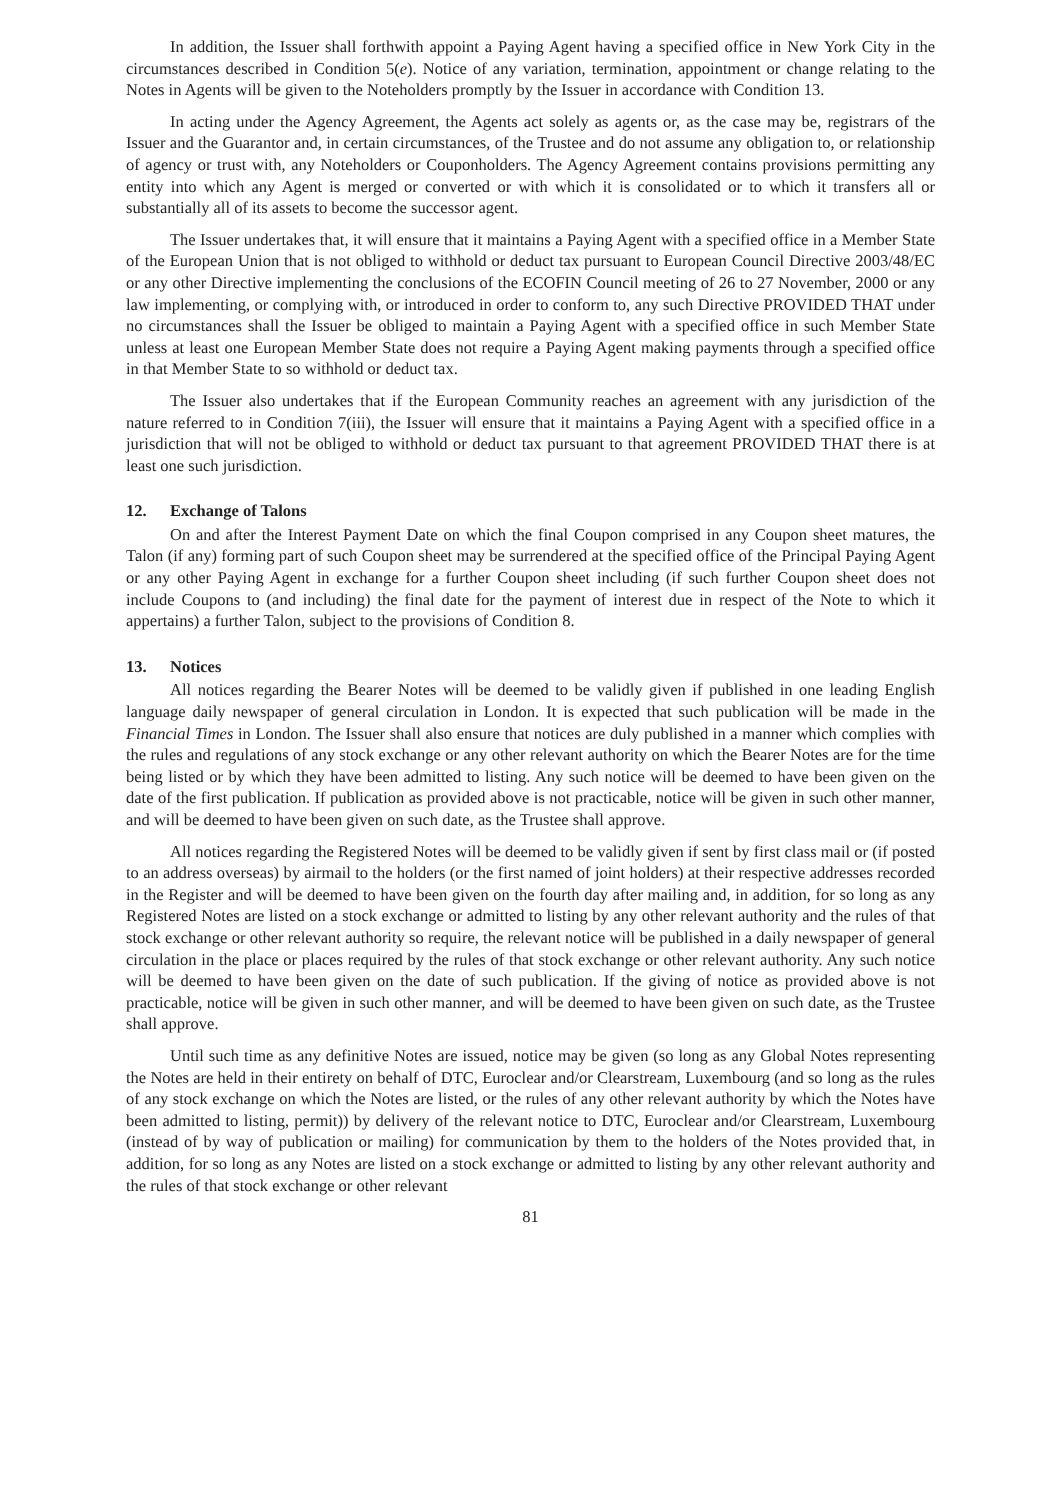In addition, the Issuer shall forthwith appoint a Paying Agent having a specified office in New York City in the circumstances described in Condition 5(e). Notice of any variation, termination, appointment or change relating to the Notes in Agents will be given to the Noteholders promptly by the Issuer in accordance with Condition 13.
In acting under the Agency Agreement, the Agents act solely as agents or, as the case may be, registrars of the Issuer and the Guarantor and, in certain circumstances, of the Trustee and do not assume any obligation to, or relationship of agency or trust with, any Noteholders or Couponholders. The Agency Agreement contains provisions permitting any entity into which any Agent is merged or converted or with which it is consolidated or to which it transfers all or substantially all of its assets to become the successor agent.
The Issuer undertakes that, it will ensure that it maintains a Paying Agent with a specified office in a Member State of the European Union that is not obliged to withhold or deduct tax pursuant to European Council Directive 2003/48/EC or any other Directive implementing the conclusions of the ECOFIN Council meeting of 26 to 27 November, 2000 or any law implementing, or complying with, or introduced in order to conform to, any such Directive PROVIDED THAT under no circumstances shall the Issuer be obliged to maintain a Paying Agent with a specified office in such Member State unless at least one European Member State does not require a Paying Agent making payments through a specified office in that Member State to so withhold or deduct tax.
The Issuer also undertakes that if the European Community reaches an agreement with any jurisdiction of the nature referred to in Condition 7(iii), the Issuer will ensure that it maintains a Paying Agent with a specified office in a jurisdiction that will not be obliged to withhold or deduct tax pursuant to that agreement PROVIDED THAT there is at least one such jurisdiction.
12. Exchange of Talons
On and after the Interest Payment Date on which the final Coupon comprised in any Coupon sheet matures, the Talon (if any) forming part of such Coupon sheet may be surrendered at the specified office of the Principal Paying Agent or any other Paying Agent in exchange for a further Coupon sheet including (if such further Coupon sheet does not include Coupons to (and including) the final date for the payment of interest due in respect of the Note to which it appertains) a further Talon, subject to the provisions of Condition 8.
13. Notices
All notices regarding the Bearer Notes will be deemed to be validly given if published in one leading English language daily newspaper of general circulation in London. It is expected that such publication will be made in the Financial Times in London. The Issuer shall also ensure that notices are duly published in a manner which complies with the rules and regulations of any stock exchange or any other relevant authority on which the Bearer Notes are for the time being listed or by which they have been admitted to listing. Any such notice will be deemed to have been given on the date of the first publication. If publication as provided above is not practicable, notice will be given in such other manner, and will be deemed to have been given on such date, as the Trustee shall approve.
All notices regarding the Registered Notes will be deemed to be validly given if sent by first class mail or (if posted to an address overseas) by airmail to the holders (or the first named of joint holders) at their respective addresses recorded in the Register and will be deemed to have been given on the fourth day after mailing and, in addition, for so long as any Registered Notes are listed on a stock exchange or admitted to listing by any other relevant authority and the rules of that stock exchange or other relevant authority so require, the relevant notice will be published in a daily newspaper of general circulation in the place or places required by the rules of that stock exchange or other relevant authority. Any such notice will be deemed to have been given on the date of such publication. If the giving of notice as provided above is not practicable, notice will be given in such other manner, and will be deemed to have been given on such date, as the Trustee shall approve.
Until such time as any definitive Notes are issued, notice may be given (so long as any Global Notes representing the Notes are held in their entirety on behalf of DTC, Euroclear and/or Clearstream, Luxembourg (and so long as the rules of any stock exchange on which the Notes are listed, or the rules of any other relevant authority by which the Notes have been admitted to listing, permit)) by delivery of the relevant notice to DTC, Euroclear and/or Clearstream, Luxembourg (instead of by way of publication or mailing) for communication by them to the holders of the Notes provided that, in addition, for so long as any Notes are listed on a stock exchange or admitted to listing by any other relevant authority and the rules of that stock exchange or other relevant
81